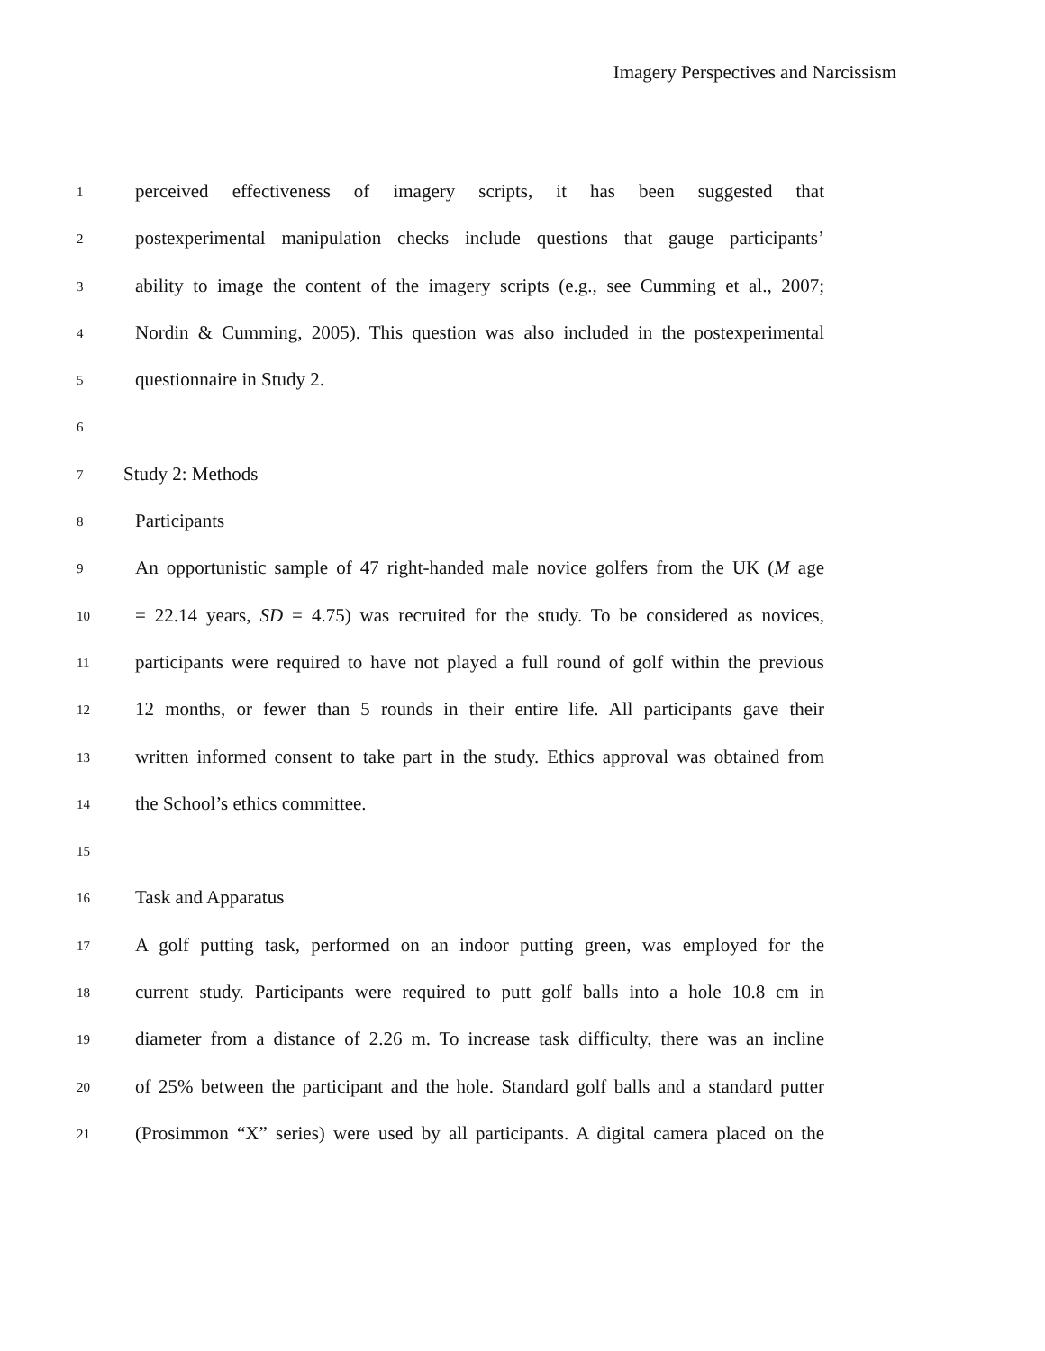Imagery Perspectives and Narcissism
1
perceived effectiveness of imagery scripts, it has been suggested that
2
postexperimental manipulation checks include questions that gauge participants’
3
ability to image the content of the imagery scripts (e.g., see Cumming et al., 2007;
4
Nordin & Cumming, 2005). This question was also included in the postexperimental
5
questionnaire in Study 2.
6
7
Study 2: Methods
8
Participants
9
An opportunistic sample of 47 right-handed male novice golfers from the UK (M age
10
= 22.14 years, SD = 4.75) was recruited for the study. To be considered as novices,
11
participants were required to have not played a full round of golf within the previous
12
12 months, or fewer than 5 rounds in their entire life. All participants gave their
13
written informed consent to take part in the study. Ethics approval was obtained from
14
the School’s ethics committee.
15
16
Task and Apparatus
17
A golf putting task, performed on an indoor putting green, was employed for the
18
current study. Participants were required to putt golf balls into a hole 10.8 cm in
19
diameter from a distance of 2.26 m. To increase task difficulty, there was an incline
20
of 25% between the participant and the hole. Standard golf balls and a standard putter
21
(Prosimmon “X” series) were used by all participants. A digital camera placed on the